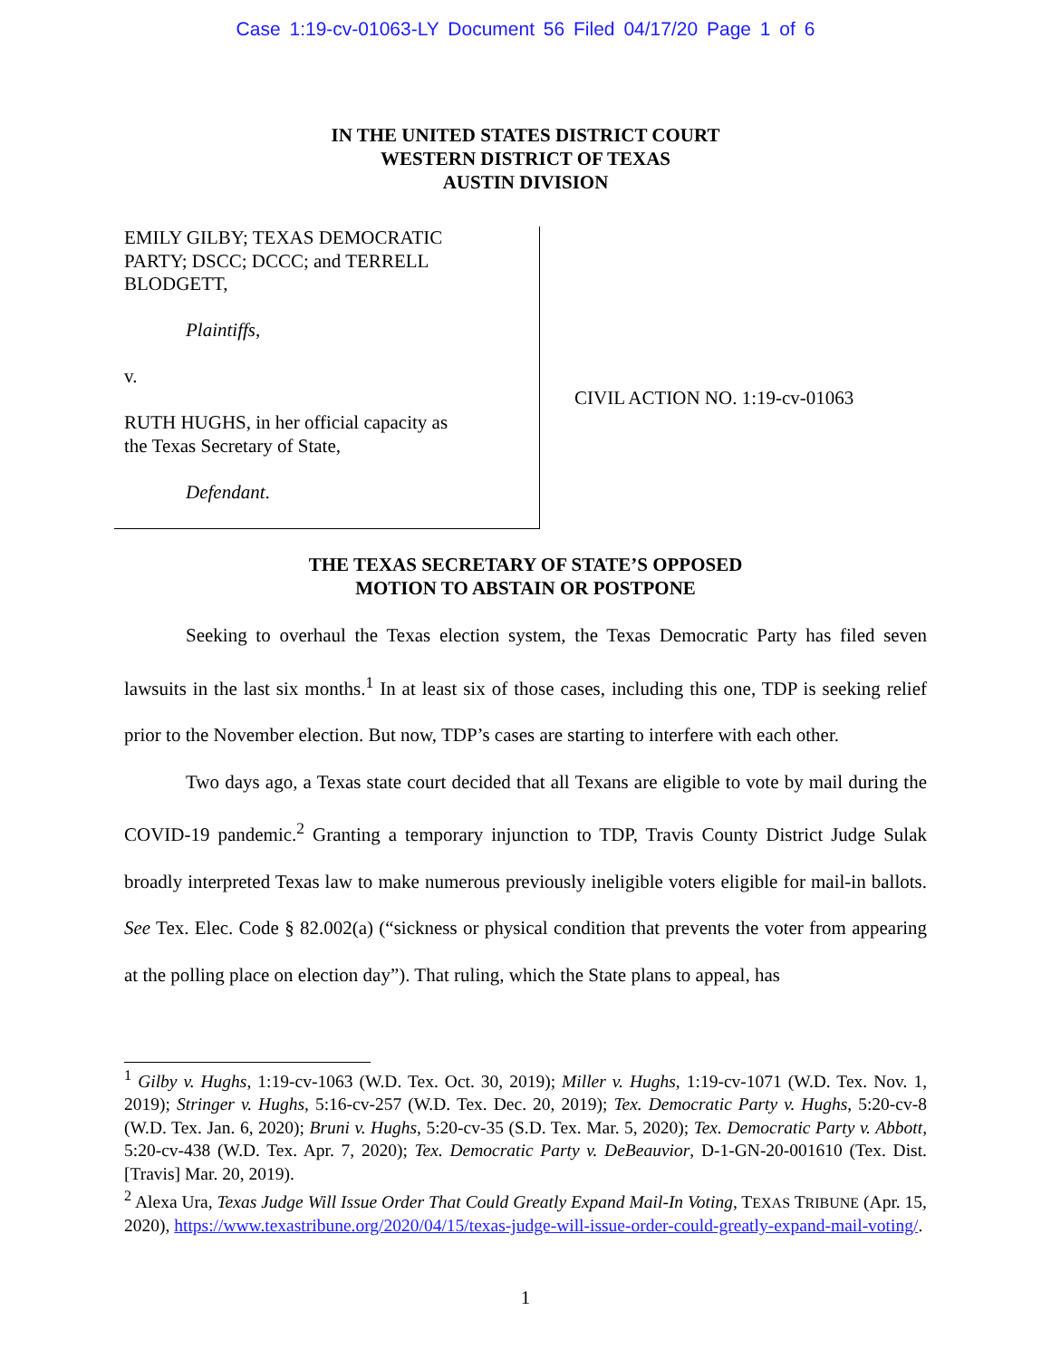Case 1:19-cv-01063-LY Document 56 Filed 04/17/20 Page 1 of 6
IN THE UNITED STATES DISTRICT COURT
WESTERN DISTRICT OF TEXAS
AUSTIN DIVISION
EMILY GILBY; TEXAS DEMOCRATIC
PARTY; DSCC; DCCC; and TERRELL
BLODGETT,
Plaintiffs,
v.
RUTH HUGHS, in her official capacity as
the Texas Secretary of State,
Defendant.
CIVIL ACTION NO. 1:19-cv-01063
THE TEXAS SECRETARY OF STATE’S OPPOSED
MOTION TO ABSTAIN OR POSTPONE
Seeking to overhaul the Texas election system, the Texas Democratic Party has filed seven lawsuits in the last six months.<sup>1</sup> In at least six of those cases, including this one, TDP is seeking relief prior to the November election. But now, TDP’s cases are starting to interfere with each other.
Two days ago, a Texas state court decided that all Texans are eligible to vote by mail during the COVID-19 pandemic.<sup>2</sup> Granting a temporary injunction to TDP, Travis County District Judge Sulak broadly interpreted Texas law to make numerous previously ineligible voters eligible for mail-in ballots. See Tex. Elec. Code § 82.002(a) (“sickness or physical condition that prevents the voter from appearing at the polling place on election day”). That ruling, which the State plans to appeal, has
<sup>1</sup> Gilby v. Hughs, 1:19-cv-1063 (W.D. Tex. Oct. 30, 2019); Miller v. Hughs, 1:19-cv-1071 (W.D. Tex. Nov. 1, 2019); Stringer v. Hughs, 5:16-cv-257 (W.D. Tex. Dec. 20, 2019); Tex. Democratic Party v. Hughs, 5:20-cv-8 (W.D. Tex. Jan. 6, 2020); Bruni v. Hughs, 5:20-cv-35 (S.D. Tex. Mar. 5, 2020); Tex. Democratic Party v. Abbott, 5:20-cv-438 (W.D. Tex. Apr. 7, 2020); Tex. Democratic Party v. DeBeauvior, D-1-GN-20-001610 (Tex. Dist. [Travis] Mar. 20, 2019).
<sup>2</sup> Alexa Ura, Texas Judge Will Issue Order That Could Greatly Expand Mail-In Voting, TEXAS TRIBUNE (Apr. 15, 2020), https://www.texastribune.org/2020/04/15/texas-judge-will-issue-order-could-greatly-expand-mail-voting/.
1